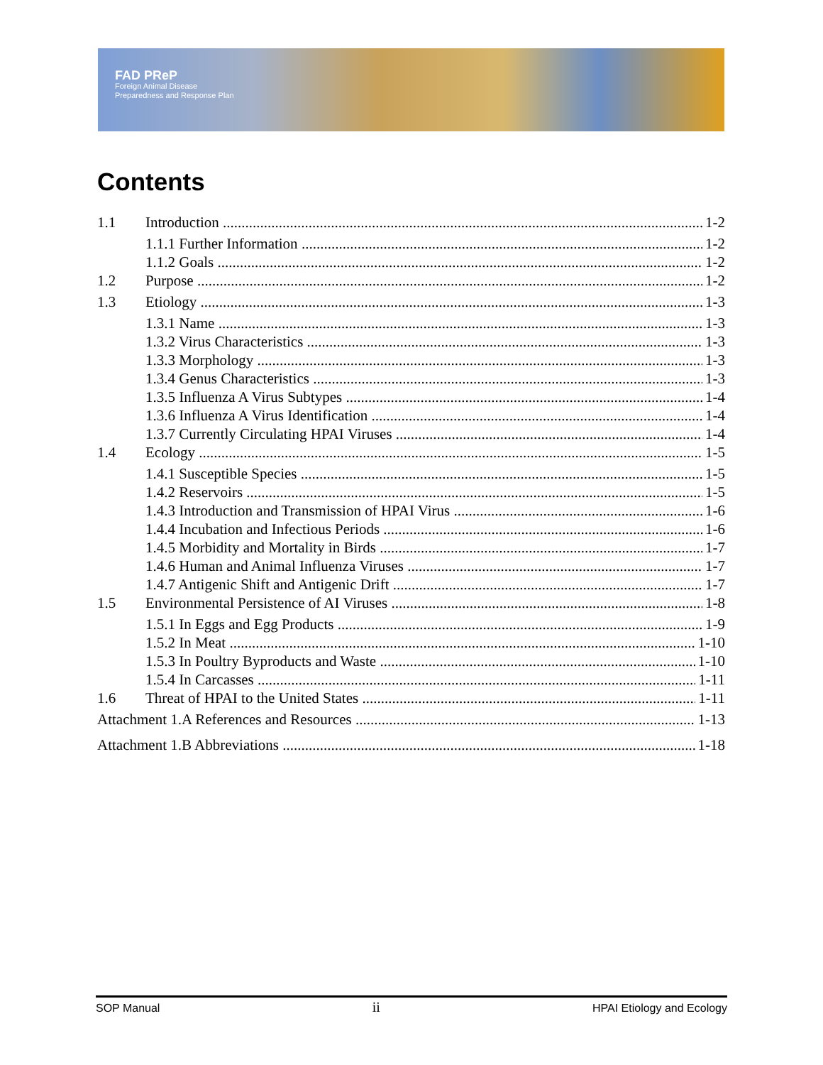FAD PReP
Foreign Animal Disease
Preparedness and Response Plan
Contents
1.1 Introduction 1-2
1.1.1 Further Information 1-2
1.1.2 Goals 1-2
1.2 Purpose 1-2
1.3 Etiology 1-3
1.3.1 Name 1-3
1.3.2 Virus Characteristics 1-3
1.3.3 Morphology 1-3
1.3.4 Genus Characteristics 1-3
1.3.5 Influenza A Virus Subtypes 1-4
1.3.6 Influenza A Virus Identification 1-4
1.3.7 Currently Circulating HPAI Viruses 1-4
1.4 Ecology 1-5
1.4.1 Susceptible Species 1-5
1.4.2 Reservoirs 1-5
1.4.3 Introduction and Transmission of HPAI Virus 1-6
1.4.4 Incubation and Infectious Periods 1-6
1.4.5 Morbidity and Mortality in Birds 1-7
1.4.6 Human and Animal Influenza Viruses 1-7
1.4.7 Antigenic Shift and Antigenic Drift 1-7
1.5 Environmental Persistence of AI Viruses 1-8
1.5.1 In Eggs and Egg Products 1-9
1.5.2 In Meat 1-10
1.5.3 In Poultry Byproducts and Waste 1-10
1.5.4 In Carcasses 1-11
1.6 Threat of HPAI to the United States 1-11
Attachment 1.A References and Resources 1-13
Attachment 1.B Abbreviations 1-18
SOP Manual ii HPAI Etiology and Ecology